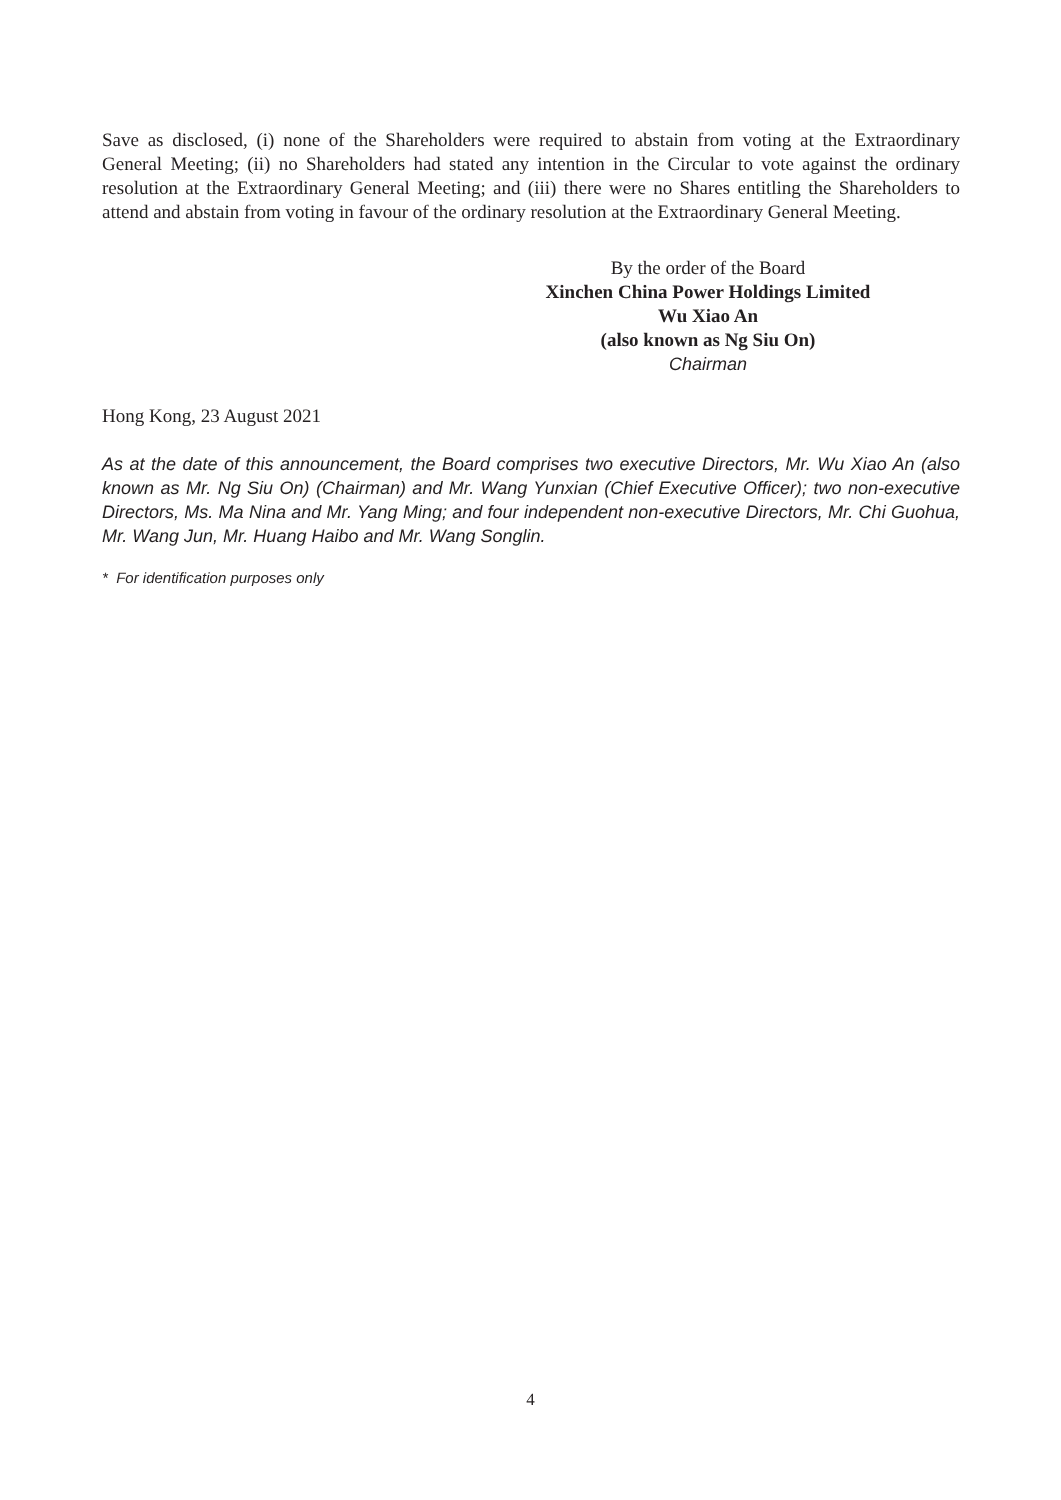Save as disclosed, (i) none of the Shareholders were required to abstain from voting at the Extraordinary General Meeting; (ii) no Shareholders had stated any intention in the Circular to vote against the ordinary resolution at the Extraordinary General Meeting; and (iii) there were no Shares entitling the Shareholders to attend and abstain from voting in favour of the ordinary resolution at the Extraordinary General Meeting.
By the order of the Board
Xinchen China Power Holdings Limited
Wu Xiao An
(also known as Ng Siu On)
Chairman
Hong Kong, 23 August 2021
As at the date of this announcement, the Board comprises two executive Directors, Mr. Wu Xiao An (also known as Mr. Ng Siu On) (Chairman) and Mr. Wang Yunxian (Chief Executive Officer); two non-executive Directors, Ms. Ma Nina and Mr. Yang Ming; and four independent non-executive Directors, Mr. Chi Guohua, Mr. Wang Jun, Mr. Huang Haibo and Mr. Wang Songlin.
* For identification purposes only
4